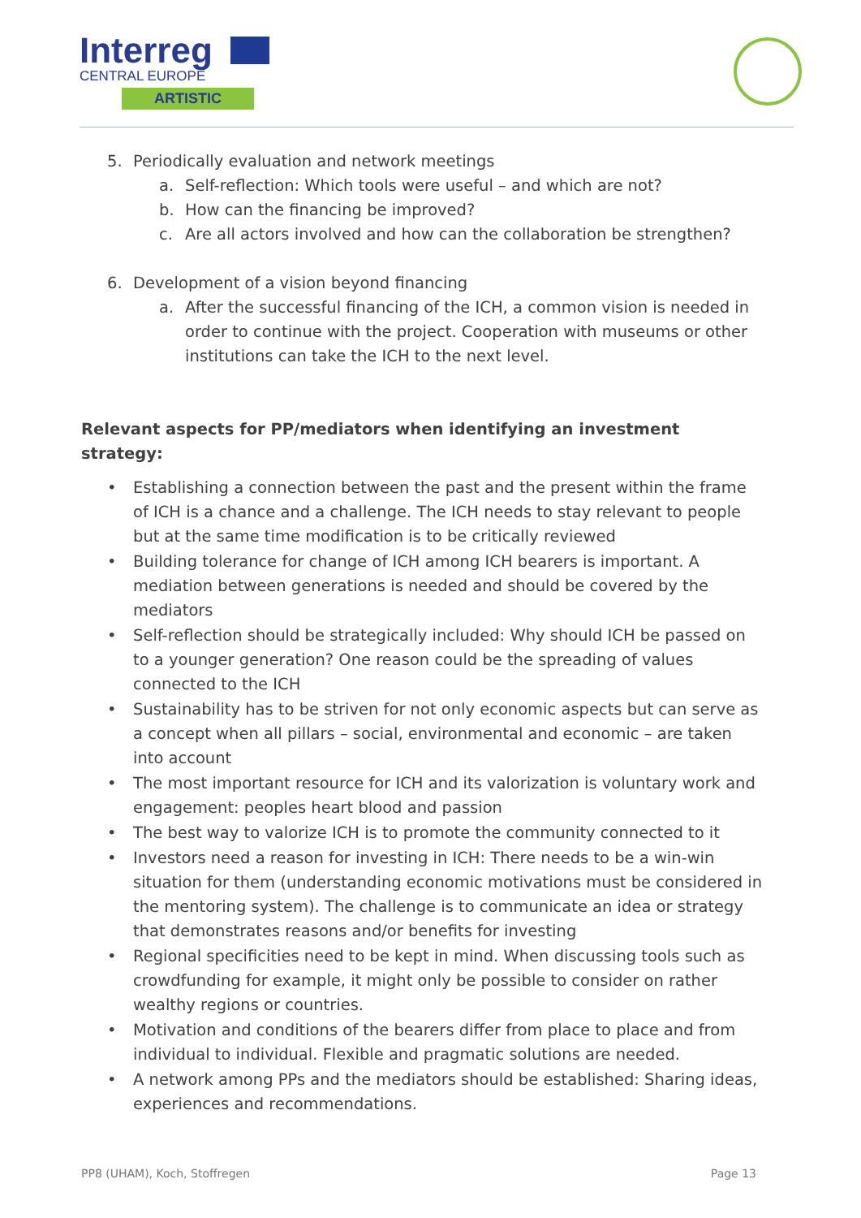Interreg
CENTRAL EUROPE
ARTISTIC
5. Periodically evaluation and network meetings
a. Self-reflection: Which tools were useful – and which are not?
b. How can the financing be improved?
c. Are all actors involved and how can the collaboration be strengthen?
6. Development of a vision beyond financing
a. After the successful financing of the ICH, a common vision is needed in order to continue with the project. Cooperation with museums or other institutions can take the ICH to the next level.
Relevant aspects for PP/mediators when identifying an investment strategy:
• Establishing a connection between the past and the present within the frame of ICH is a chance and a challenge. The ICH needs to stay relevant to people but at the same time modification is to be critically reviewed
• Building tolerance for change of ICH among ICH bearers is important. A mediation between generations is needed and should be covered by the mediators
• Self-reflection should be strategically included: Why should ICH be passed on to a younger generation? One reason could be the spreading of values connected to the ICH
• Sustainability has to be striven for not only economic aspects but can serve as a concept when all pillars – social, environmental and economic – are taken into account
• The most important resource for ICH and its valorization is voluntary work and engagement: peoples heart blood and passion
• The best way to valorize ICH is to promote the community connected to it
• Investors need a reason for investing in ICH: There needs to be a win-win situation for them (understanding economic motivations must be considered in the mentoring system). The challenge is to communicate an idea or strategy that demonstrates reasons and/or benefits for investing
• Regional specificities need to be kept in mind. When discussing tools such as crowdfunding for example, it might only be possible to consider on rather wealthy regions or countries.
• Motivation and conditions of the bearers differ from place to place and from individual to individual. Flexible and pragmatic solutions are needed.
• A network among PPs and the mediators should be established: Sharing ideas, experiences and recommendations.
PP8 (UHAM), Koch, Stoffregen Page 13